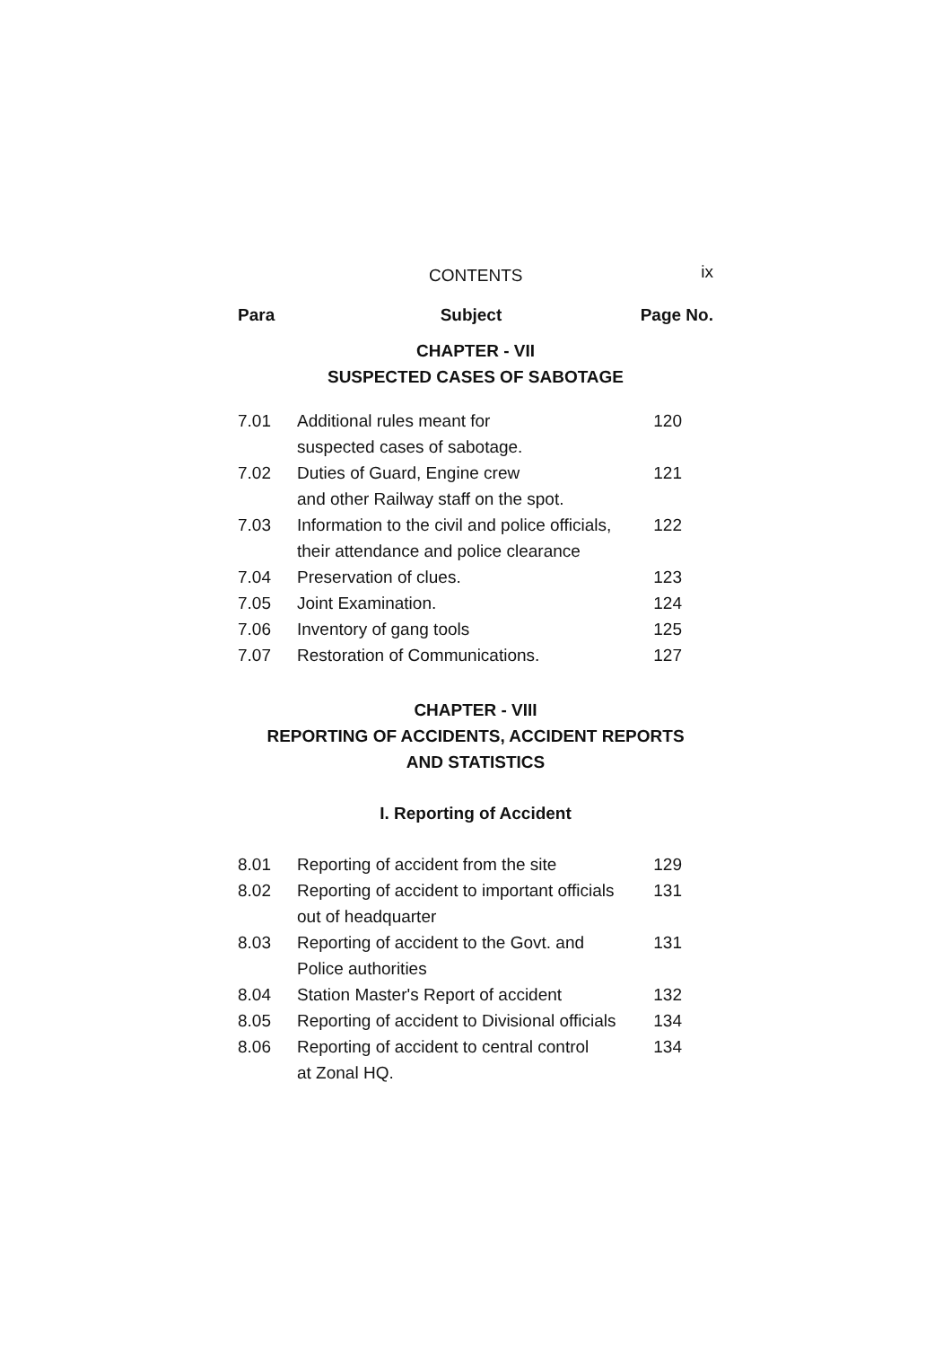CONTENTS ix
Para Subject Page No.
CHAPTER - VII
SUSPECTED CASES OF SABOTAGE
| 7.01 | Additional rules meant for suspected cases of sabotage. | 120 |
| 7.02 | Duties of Guard, Engine crew and other Railway staff on the spot. | 121 |
| 7.03 | Information to the civil and police officials, their attendance and police clearance | 122 |
| 7.04 | Preservation of clues. | 123 |
| 7.05 | Joint Examination. | 124 |
| 7.06 | Inventory of gang tools | 125 |
| 7.07 | Restoration of Communications. | 127 |
CHAPTER - VIII
REPORTING OF ACCIDENTS, ACCIDENT REPORTS
AND STATISTICS
I. Reporting of Accident
| 8.01 | Reporting of accident from the site | 129 |
| 8.02 | Reporting of accident to important officials out of headquarter | 131 |
| 8.03 | Reporting of accident to the Govt. and Police authorities | 131 |
| 8.04 | Station Master's Report of accident | 132 |
| 8.05 | Reporting of accident to Divisional officials | 134 |
| 8.06 | Reporting of accident to central control at Zonal HQ. | 134 |